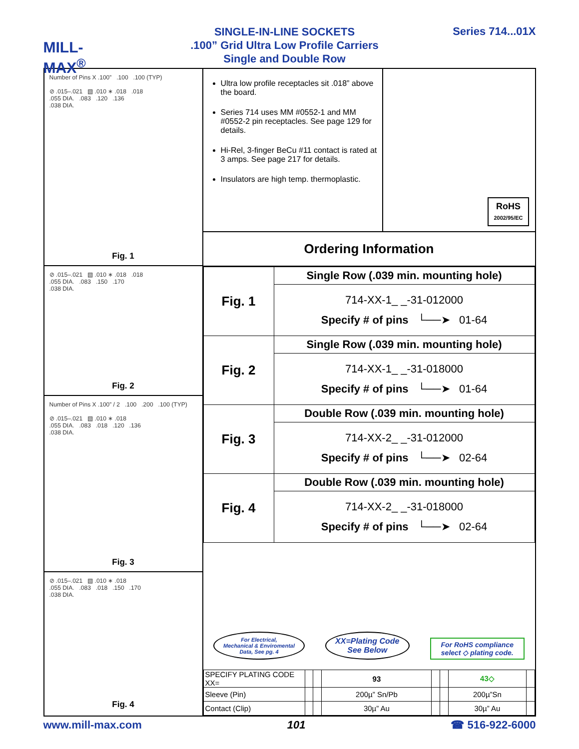MILL-MAX<sup>®</sup>
SINGLE-IN-LINE SOCKETS
.100” Grid Ultra Low Profile Carriers
Single and Double Row
Series 714...01X
Number of Pins X .100” .100 .100 (TYP)
⊘ .015–.021 ▧ .010 ∗ .018 .018
.055 DIA. .083 .120 .136
.038 DIA.
Fig. 1
⊘ .015–.021 ▧ .010 ∗ .018 .018
.055 DIA. .083 .150 .170
.038 DIA.
Fig. 2
Number of Pins X .100” / 2 .100 .200 .100 (TYP)
⊘ .015–.021 ▧ .010 ∗ .018
.055 DIA. .083 .018 .120 .136
.038 DIA.
Fig. 3
⊘ .015–.021 ▧ .010 ∗ .018
.055 DIA. .083 .018 .150 .170
.038 DIA.
Fig. 4
Ultra low profile receptacles sit .018” above the board.
Series 714 uses MM #0552-1 and MM #0552-2 pin receptacles. See page 129 for details.
Hi-Rel, 3-finger BeCu #11 contact is rated at 3 amps. See page 217 for details.
Insulators are high temp. thermoplastic.
RoHS
2002/95/EC
Ordering Information
| Fig. 1 | Single Row (.039 min. mounting hole) |
| | 714-XX-1_ _-31-012000 Specify # of pins └──➤ 01-64 |
| Fig. 2 | Single Row (.039 min. mounting hole) |
| | 714-XX-1_ _-31-018000 Specify # of pins └──➤ 01-64 |
| Fig. 3 | Double Row (.039 min. mounting hole) |
| | 714-XX-2_ _-31-012000 Specify # of pins └──➤ 02-64 |
| Fig. 4 | Double Row (.039 min. mounting hole) |
| | 714-XX-2_ _-31-018000 Specify # of pins └──➤ 02-64 |
For Electrical,
Mechanical & Enviromental
Data, See pg. 4
XX=Plating Code
See Below
For RoHS compliance
select ◇ plating code.
| SPECIFY PLATING CODE XX= | | | 93 | | | 43◇ | |
| Sleeve (Pin) | | | 200µ” Sn/Pb | | | 200µ”Sn | |
| Contact (Clip) | | | 30µ” Au | | | 30µ” Au | |
www.mill-max.com 101 ☎ 516-922-6000